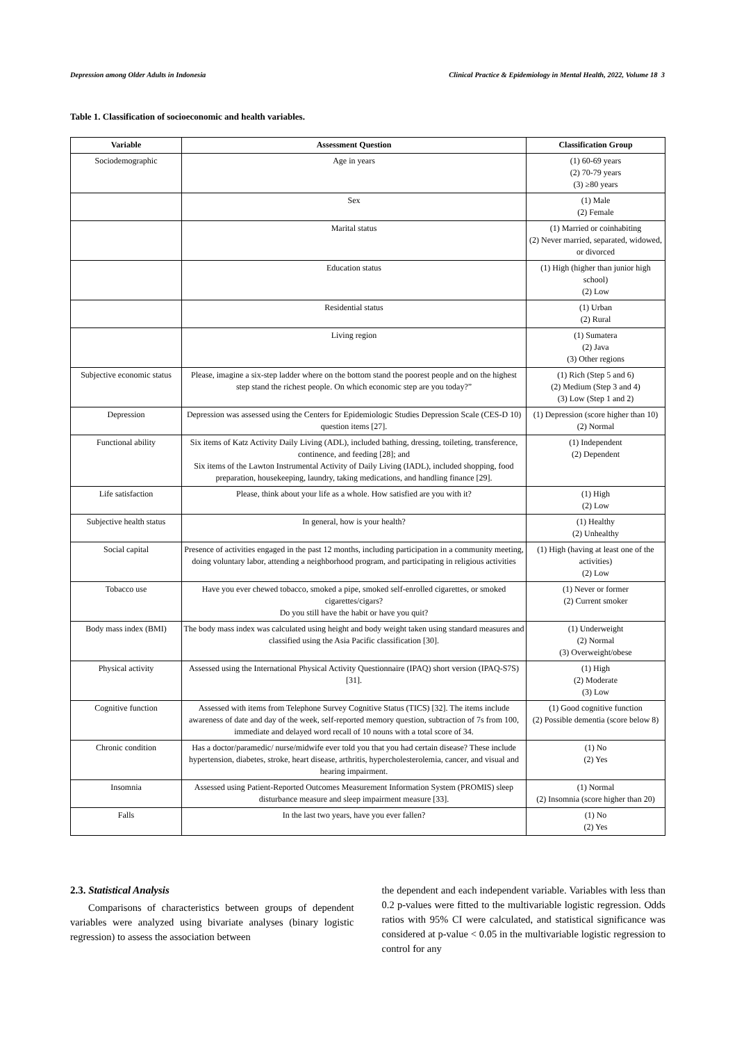Depression among Older Adults in Indonesia Clinical Practice & Epidemiology in Mental Health, 2022, Volume 18 3
Table 1. Classification of socioeconomic and health variables.
| Variable | Assessment Question | Classification Group |
| --- | --- | --- |
| Sociodemographic | Age in years | (1) 60-69 years (2) 70-79 years (3) ≥80 years |
| | Sex | (1) Male (2) Female |
| | Marital status | (1) Married or coinhabiting (2) Never married, separated, widowed, or divorced |
| | Education status | (1) High (higher than junior high school) (2) Low |
| | Residential status | (1) Urban (2) Rural |
| | Living region | (1) Sumatera (2) Java (3) Other regions |
| Subjective economic status | Please, imagine a six-step ladder where on the bottom stand the poorest people and on the highest step stand the richest people. On which economic step are you today?” | (1) Rich (Step 5 and 6) (2) Medium (Step 3 and 4) (3) Low (Step 1 and 2) |
| Depression | Depression was assessed using the Centers for Epidemiologic Studies Depression Scale (CES-D 10) question items [27]. | (1) Depression (score higher than 10) (2) Normal |
| Functional ability | Six items of Katz Activity Daily Living (ADL), included bathing, dressing, toileting, transference, continence, and feeding [28]; and Six items of the Lawton Instrumental Activity of Daily Living (IADL), included shopping, food preparation, housekeeping, laundry, taking medications, and handling finance [29]. | (1) Independent (2) Dependent |
| Life satisfaction | Please, think about your life as a whole. How satisfied are you with it? | (1) High (2) Low |
| Subjective health status | In general, how is your health? | (1) Healthy (2) Unhealthy |
| Social capital | Presence of activities engaged in the past 12 months, including participation in a community meeting, doing voluntary labor, attending a neighborhood program, and participating in religious activities | (1) High (having at least one of the activities) (2) Low |
| Tobacco use | Have you ever chewed tobacco, smoked a pipe, smoked self-enrolled cigarettes, or smoked cigarettes/cigars? Do you still have the habit or have you quit? | (1) Never or former (2) Current smoker |
| Body mass index (BMI) | The body mass index was calculated using height and body weight taken using standard measures and classified using the Asia Pacific classification [30]. | (1) Underweight (2) Normal (3) Overweight/obese |
| Physical activity | Assessed using the International Physical Activity Questionnaire (IPAQ) short version (IPAQ-S7S) [31]. | (1) High (2) Moderate (3) Low |
| Cognitive function | Assessed with items from Telephone Survey Cognitive Status (TICS) [32]. The items include awareness of date and day of the week, self-reported memory question, subtraction of 7s from 100, immediate and delayed word recall of 10 nouns with a total score of 34. | (1) Good cognitive function (2) Possible dementia (score below 8) |
| Chronic condition | Has a doctor/paramedic/ nurse/midwife ever told you that you had certain disease? These include hypertension, diabetes, stroke, heart disease, arthritis, hypercholesterolemia, cancer, and visual and hearing impairment. | (1) No (2) Yes |
| Insomnia | Assessed using Patient-Reported Outcomes Measurement Information System (PROMIS) sleep disturbance measure and sleep impairment measure [33]. | (1) Normal (2) Insomnia (score higher than 20) |
| Falls | In the last two years, have you ever fallen? | (1) No (2) Yes |
2.3. Statistical Analysis
Comparisons of characteristics between groups of dependent variables were analyzed using bivariate analyses (binary logistic regression) to assess the association between
the dependent and each independent variable. Variables with less than 0.2 p-values were fitted to the multivariable logistic regression. Odds ratios with 95% CI were calculated, and statistical significance was considered at p-value < 0.05 in the multivariable logistic regression to control for any